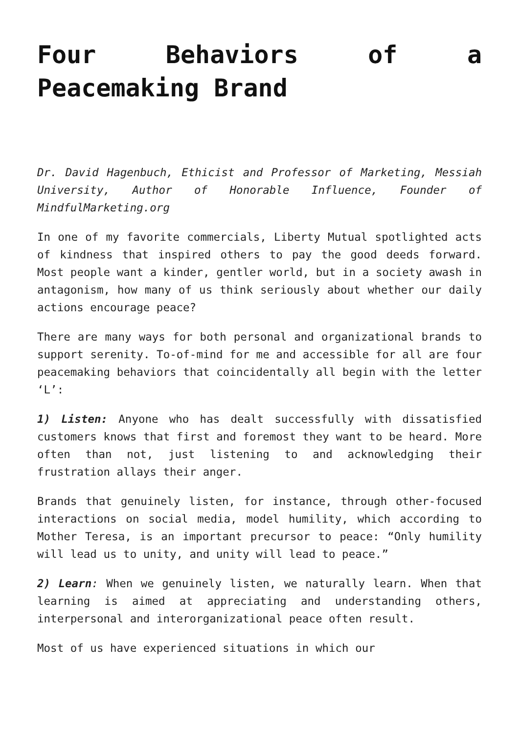Four Behaviors of a Peacemaking Brand
Dr. David Hagenbuch, Ethicist and Professor of Marketing, Messiah University, Author of Honorable Influence, Founder of MindfulMarketing.org
In one of my favorite commercials, Liberty Mutual spotlighted acts of kindness that inspired others to pay the good deeds forward. Most people want a kinder, gentler world, but in a society awash in antagonism, how many of us think seriously about whether our daily actions encourage peace?
There are many ways for both personal and organizational brands to support serenity. To-of-mind for me and accessible for all are four peacemaking behaviors that coincidentally all begin with the letter ‘L’:
1) Listen: Anyone who has dealt successfully with dissatisfied customers knows that first and foremost they want to be heard. More often than not, just listening to and acknowledging their frustration allays their anger.
Brands that genuinely listen, for instance, through other-focused interactions on social media, model humility, which according to Mother Teresa, is an important precursor to peace: “Only humility will lead us to unity, and unity will lead to peace.”
2) Learn: When we genuinely listen, we naturally learn. When that learning is aimed at appreciating and understanding others, interpersonal and interorganizational peace often result.
Most of us have experienced situations in which our